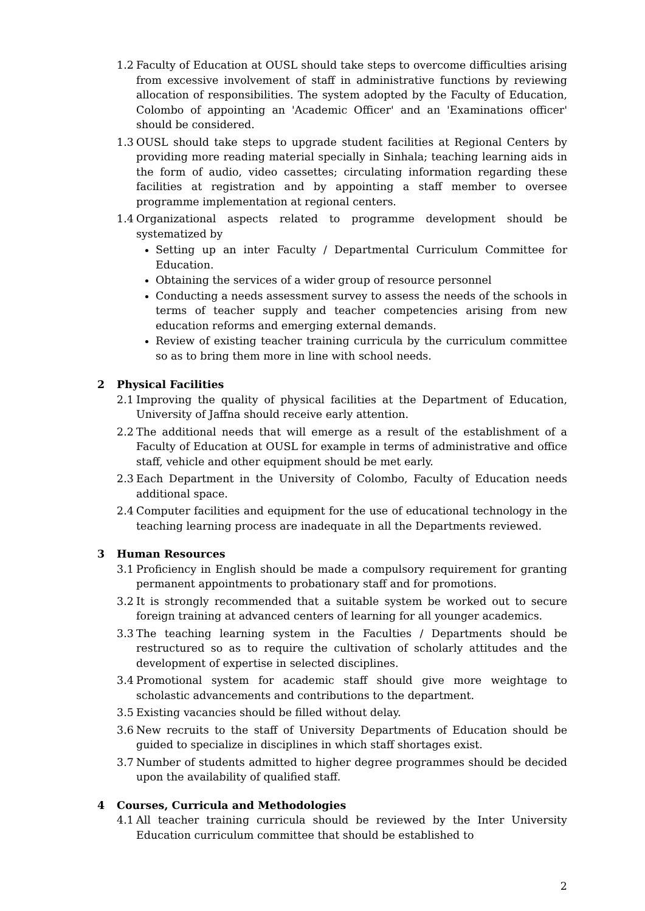1.2 Faculty of Education at OUSL should take steps to overcome difficulties arising from excessive involvement of staff in administrative functions by reviewing allocation of responsibilities. The system adopted by the Faculty of Education, Colombo of appointing an 'Academic Officer' and an 'Examinations officer' should be considered.
1.3 OUSL should take steps to upgrade student facilities at Regional Centers by providing more reading material specially in Sinhala; teaching learning aids in the form of audio, video cassettes; circulating information regarding these facilities at registration and by appointing a staff member to oversee programme implementation at regional centers.
1.4 Organizational aspects related to programme development should be systematized by
Setting up an inter Faculty / Departmental Curriculum Committee for Education.
Obtaining the services of a wider group of resource personnel
Conducting a needs assessment survey to assess the needs of the schools in terms of teacher supply and teacher competencies arising from new education reforms and emerging external demands.
Review of existing teacher training curricula by the curriculum committee so as to bring them more in line with school needs.
2 Physical Facilities
2.1 Improving the quality of physical facilities at the Department of Education, University of Jaffna should receive early attention.
2.2 The additional needs that will emerge as a result of the establishment of a Faculty of Education at OUSL for example in terms of administrative and office staff, vehicle and other equipment should be met early.
2.3 Each Department in the University of Colombo, Faculty of Education needs additional space.
2.4 Computer facilities and equipment for the use of educational technology in the teaching learning process are inadequate in all the Departments reviewed.
3 Human Resources
3.1 Proficiency in English should be made a compulsory requirement for granting permanent appointments to probationary staff and for promotions.
3.2 It is strongly recommended that a suitable system be worked out to secure foreign training at advanced centers of learning for all younger academics.
3.3 The teaching learning system in the Faculties / Departments should be restructured so as to require the cultivation of scholarly attitudes and the development of expertise in selected disciplines.
3.4 Promotional system for academic staff should give more weightage to scholastic advancements and contributions to the department.
3.5 Existing vacancies should be filled without delay.
3.6 New recruits to the staff of University Departments of Education should be guided to specialize in disciplines in which staff shortages exist.
3.7 Number of students admitted to higher degree programmes should be decided upon the availability of qualified staff.
4 Courses, Curricula and Methodologies
4.1 All teacher training curricula should be reviewed by the Inter University Education curriculum committee that should be established to
2